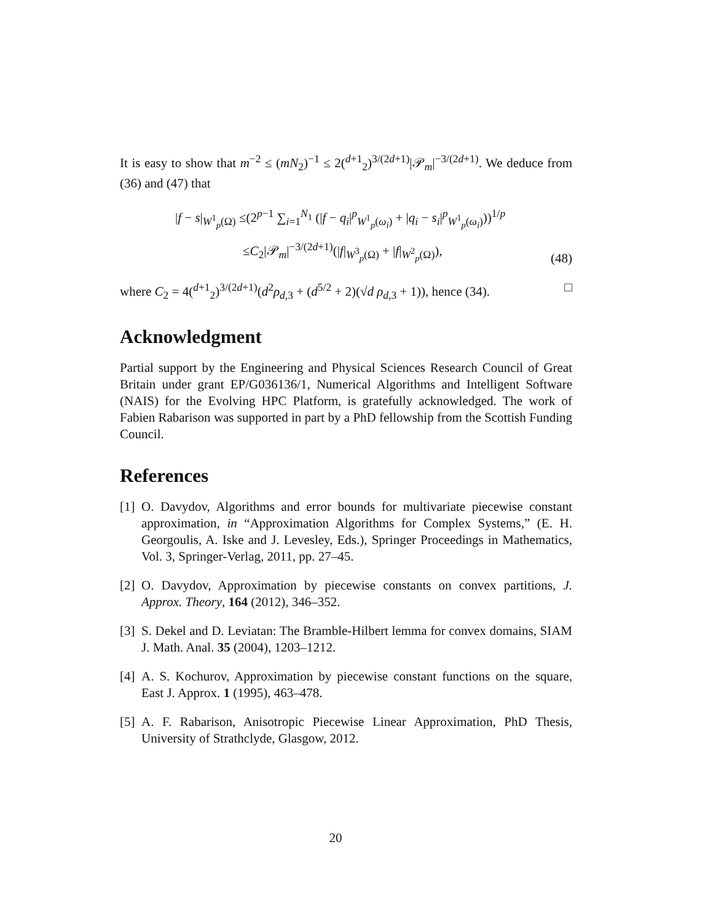It is easy to show that m<sup>−2</sup> ≤ (mN<sub>2</sub>)<sup>−1</sup> ≤ 2(<sup>d+1</sup><sub>2</sub>)<sup>3/(2d+1)</sup>|𝒫<sub>m</sub>|<sup>−3/(2d+1)</sup>. We deduce from (36) and (47) that
|f − s|<sub>W<sup>1</sup><sub>p</sub>(Ω)</sub> ≤(2<sup>p−1</sup> ∑<sub>i=1</sub><sup>N<sub>1</sub></sup> (|f − q<sub>i</sub>|<sup>p</sup><sub>W<sup>1</sup><sub>p</sub>(ω<sub>i</sub>)</sub> + |q<sub>i</sub> − s<sub>i</sub>|<sup>p</sup><sub>W<sup>1</sup><sub>p</sub>(ω<sub>i</sub>)</sub>))<sup>1/p</sup>
≤C<sub>2</sub>|𝒫<sub>m</sub>|<sup>−3/(2d+1)</sup>(|f|<sub>W<sup>3</sup><sub>p</sub>(Ω)</sub> + |f|<sub>W<sup>2</sup><sub>p</sub>(Ω)</sub>),
(48)
where C<sub>2</sub> = 4(<sup>d+1</sup><sub>2</sub>)<sup>3/(2d+1)</sup>(d<sup>2</sup>ρ<sub>d,3</sub> + (d<sup>5/2</sup> + 2)(√d ρ<sub>d,3</sub> + 1)), hence (34). □
Acknowledgment
Partial support by the Engineering and Physical Sciences Research Council of Great Britain under grant EP/G036136/1, Numerical Algorithms and Intelligent Software (NAIS) for the Evolving HPC Platform, is gratefully acknowledged. The work of Fabien Rabarison was supported in part by a PhD fellowship from the Scottish Funding Council.
References
[1]
O. Davydov, Algorithms and error bounds for multivariate piecewise constant approximation, in “Approximation Algorithms for Complex Systems,” (E. H. Georgoulis, A. Iske and J. Levesley, Eds.), Springer Proceedings in Mathematics, Vol. 3, Springer-Verlag, 2011, pp. 27–45.
[2]
O. Davydov, Approximation by piecewise constants on convex partitions, J. Approx. Theory, 164 (2012), 346–352.
[3]
S. Dekel and D. Leviatan: The Bramble-Hilbert lemma for convex domains, SIAM J. Math. Anal. 35 (2004), 1203–1212.
[4]
A. S. Kochurov, Approximation by piecewise constant functions on the square, East J. Approx. 1 (1995), 463–478.
[5]
A. F. Rabarison, Anisotropic Piecewise Linear Approximation, PhD Thesis, University of Strathclyde, Glasgow, 2012.
20